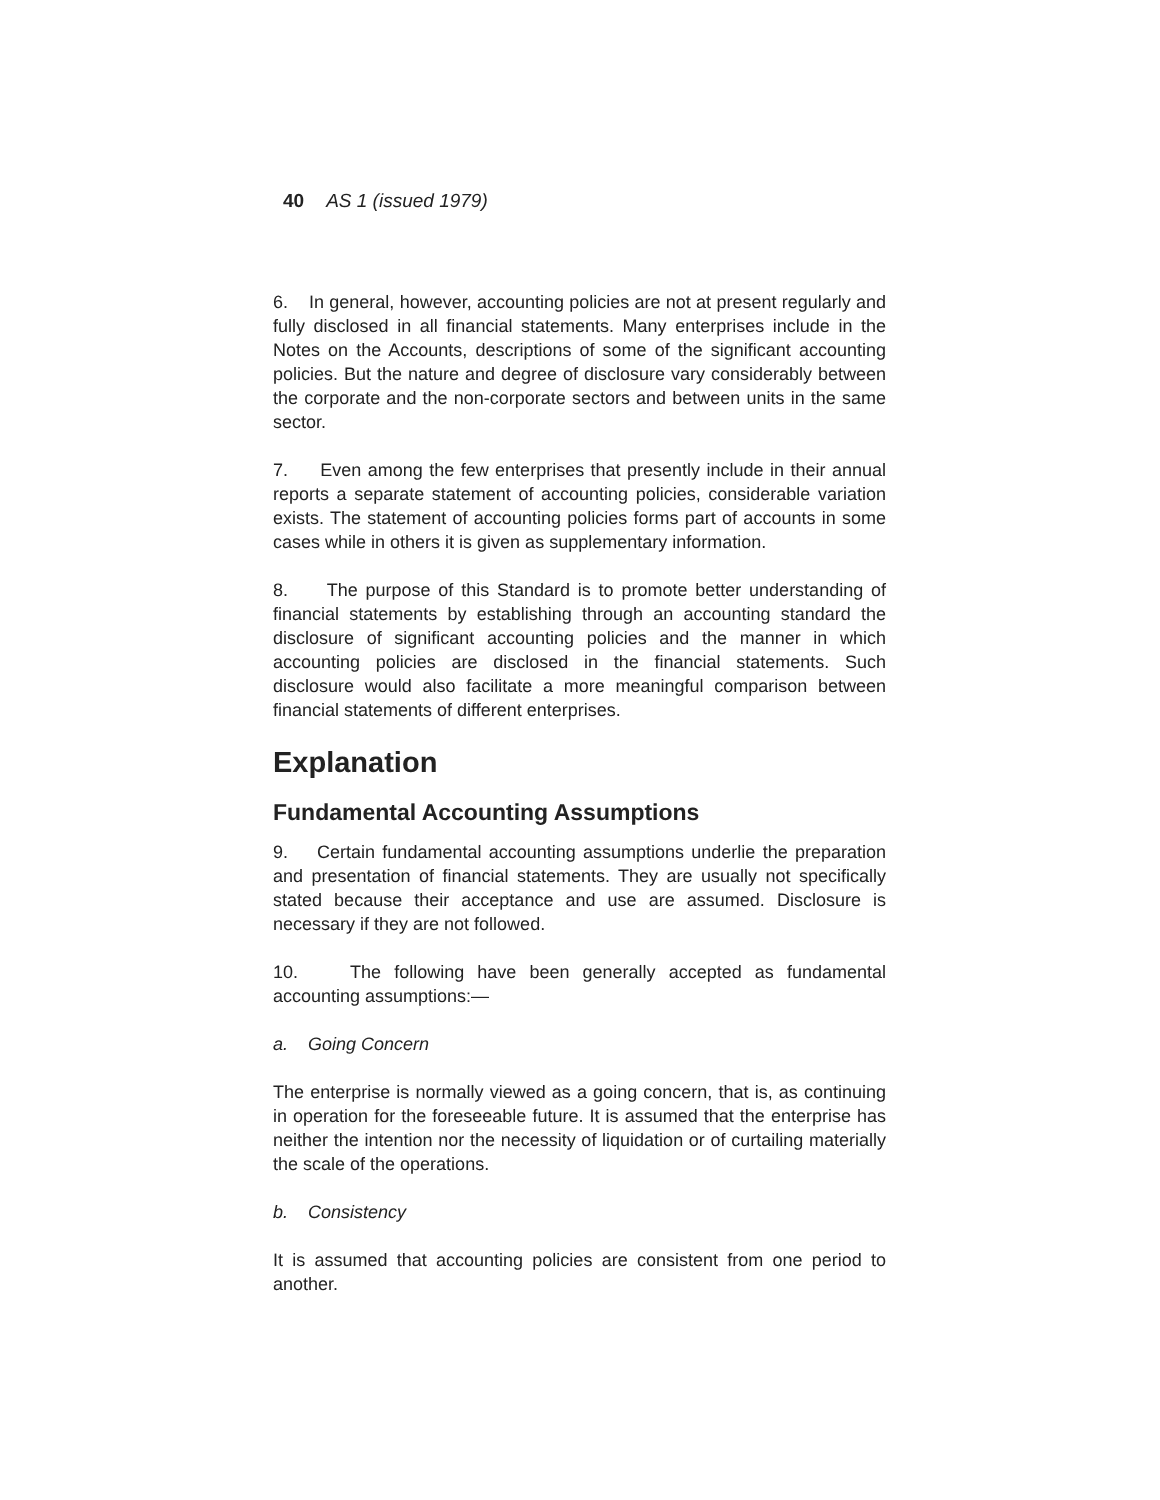40 AS 1 (issued 1979)
6. In general, however, accounting policies are not at present regularly and fully disclosed in all financial statements. Many enterprises include in the Notes on the Accounts, descriptions of some of the significant accounting policies. But the nature and degree of disclosure vary considerably between the corporate and the non-corporate sectors and between units in the same sector.
7. Even among the few enterprises that presently include in their annual reports a separate statement of accounting policies, considerable variation exists. The statement of accounting policies forms part of accounts in some cases while in others it is given as supplementary information.
8. The purpose of this Standard is to promote better understanding of financial statements by establishing through an accounting standard the disclosure of significant accounting policies and the manner in which accounting policies are disclosed in the financial statements. Such disclosure would also facilitate a more meaningful comparison between financial statements of different enterprises.
Explanation
Fundamental Accounting Assumptions
9. Certain fundamental accounting assumptions underlie the preparation and presentation of financial statements. They are usually not specifically stated because their acceptance and use are assumed. Disclosure is necessary if they are not followed.
10. The following have been generally accepted as fundamental accounting assumptions:—
a. Going Concern
The enterprise is normally viewed as a going concern, that is, as continuing in operation for the foreseeable future. It is assumed that the enterprise has neither the intention nor the necessity of liquidation or of curtailing materially the scale of the operations.
b. Consistency
It is assumed that accounting policies are consistent from one period to another.